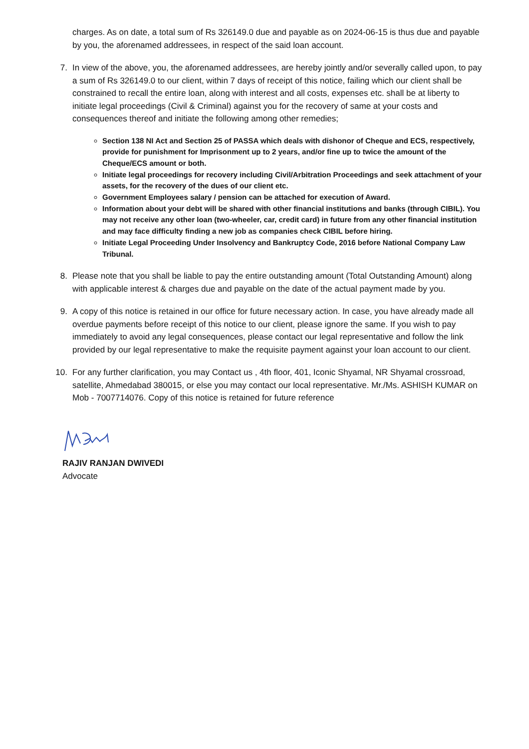charges. As on date, a total sum of Rs 326149.0 due and payable as on 2024-06-15 is thus due and payable by you, the aforenamed addressees, in respect of the said loan account.
7. In view of the above, you, the aforenamed addressees, are hereby jointly and/or severally called upon, to pay a sum of Rs 326149.0 to our client, within 7 days of receipt of this notice, failing which our client shall be constrained to recall the entire loan, along with interest and all costs, expenses etc. shall be at liberty to initiate legal proceedings (Civil & Criminal) against you for the recovery of same at your costs and consequences thereof and initiate the following among other remedies;
Section 138 NI Act and Section 25 of PASSA which deals with dishonor of Cheque and ECS, respectively, provide for punishment for Imprisonment up to 2 years, and/or fine up to twice the amount of the Cheque/ECS amount or both.
Initiate legal proceedings for recovery including Civil/Arbitration Proceedings and seek attachment of your assets, for the recovery of the dues of our client etc.
Government Employees salary / pension can be attached for execution of Award.
Information about your debt will be shared with other financial institutions and banks (through CIBIL). You may not receive any other loan (two-wheeler, car, credit card) in future from any other financial institution and may face difficulty finding a new job as companies check CIBIL before hiring.
Initiate Legal Proceeding Under Insolvency and Bankruptcy Code, 2016 before National Company Law Tribunal.
8. Please note that you shall be liable to pay the entire outstanding amount (Total Outstanding Amount) along with applicable interest & charges due and payable on the date of the actual payment made by you.
9. A copy of this notice is retained in our office for future necessary action. In case, you have already made all overdue payments before receipt of this notice to our client, please ignore the same. If you wish to pay immediately to avoid any legal consequences, please contact our legal representative and follow the link provided by our legal representative to make the requisite payment against your loan account to our client.
10. For any further clarification, you may Contact us , 4th floor, 401, Iconic Shyamal, NR Shyamal crossroad, satellite, Ahmedabad 380015, or else you may contact our local representative. Mr./Ms. ASHISH KUMAR on Mob - 7007714076. Copy of this notice is retained for future reference
RAJIV RANJAN DWIVEDI
Advocate